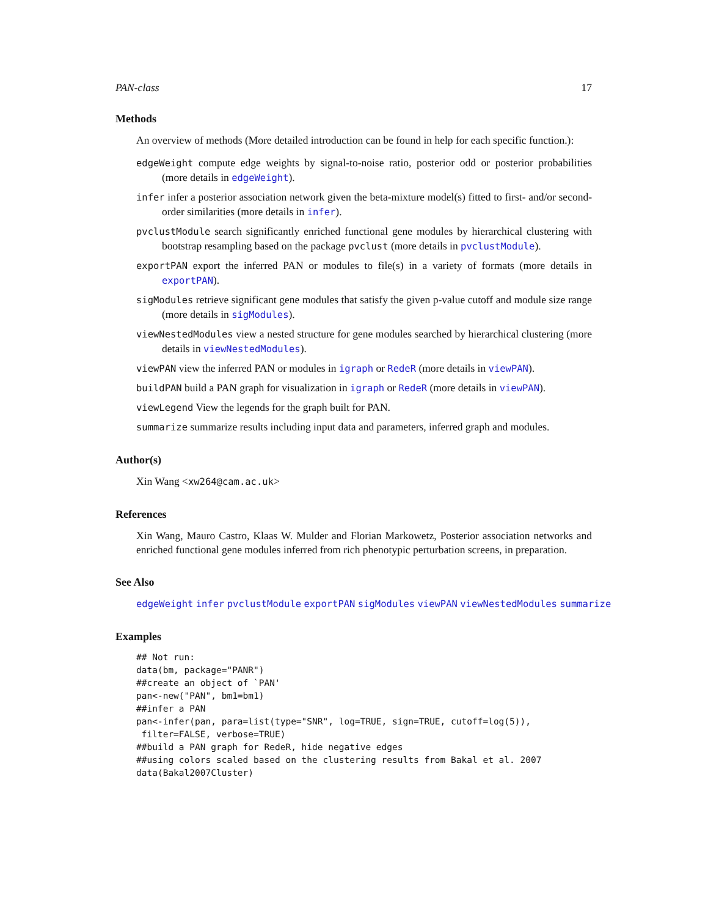PAN-class 17
Methods
An overview of methods (More detailed introduction can be found in help for each specific function.):
edgeWeight compute edge weights by signal-to-noise ratio, posterior odd or posterior probabilities (more details in edgeWeight).
infer infer a posterior association network given the beta-mixture model(s) fitted to first- and/or second-order similarities (more details in infer).
pvclustModule search significantly enriched functional gene modules by hierarchical clustering with bootstrap resampling based on the package pvclust (more details in pvclustModule).
exportPAN export the inferred PAN or modules to file(s) in a variety of formats (more details in exportPAN).
sigModules retrieve significant gene modules that satisfy the given p-value cutoff and module size range (more details in sigModules).
viewNestedModules view a nested structure for gene modules searched by hierarchical clustering (more details in viewNestedModules).
viewPAN view the inferred PAN or modules in igraph or RedeR (more details in viewPAN).
buildPAN build a PAN graph for visualization in igraph or RedeR (more details in viewPAN).
viewLegend View the legends for the graph built for PAN.
summarize summarize results including input data and parameters, inferred graph and modules.
Author(s)
Xin Wang <xw264@cam.ac.uk>
References
Xin Wang, Mauro Castro, Klaas W. Mulder and Florian Markowetz, Posterior association networks and enriched functional gene modules inferred from rich phenotypic perturbation screens, in preparation.
See Also
edgeWeight infer pvclustModule exportPAN sigModules viewPAN viewNestedModules summarize
Examples
## Not run:
data(bm, package="PANR")
##create an object of `PAN'
pan<-new("PAN", bm1=bm1)
##infer a PAN
pan<-infer(pan, para=list(type="SNR", log=TRUE, sign=TRUE, cutoff=log(5)),
 filter=FALSE, verbose=TRUE)
##build a PAN graph for RedeR, hide negative edges
##using colors scaled based on the clustering results from Bakal et al. 2007
data(Bakal2007Cluster)